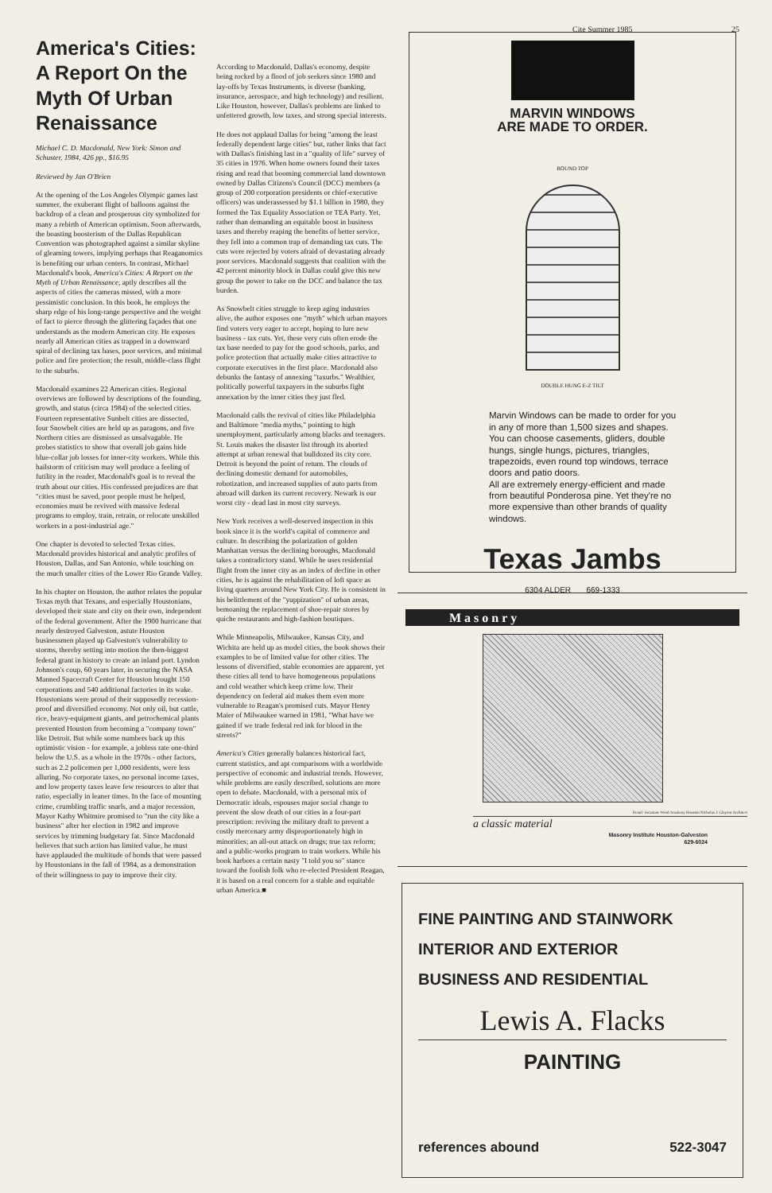Cite Summer 1985 25
America's Cities: A Report On the Myth Of Urban Renaissance
Michael C. D. Macdonald, New York: Simon and Schuster, 1984, 426 pp., $16.95
Reviewed by Jan O'Brien
At the opening of the Los Angeles Olympic games last summer, the exuberant flight of balloons against the backdrop of a clean and prosperous city symbolized for many a rebirth of American optimism. Soon afterwards, the boasting boosterism of the Dallas Republican Convention was photographed against a similar skyline of gleaming towers, implying perhaps that Reaganomics is benefiting our urban centers. In contrast, Michael Macdonald's book, America's Cities: A Report on the Myth of Urban Renaissance, aptly describes all the aspects of cities the cameras missed, with a more pessimistic conclusion. In this book, he employs the sharp edge of his long-range perspective and the weight of fact to pierce through the glittering façades that one understands as the modern American city. He exposes nearly all American cities as trapped in a downward spiral of declining tax bases, poor services, and minimal police and fire protection; the result, middle-class flight to the suburbs.
Macdonald examines 22 American cities. Regional overviews are followed by descriptions of the founding, growth, and status (circa 1984) of the selected cities. Fourteen representative Sunbelt cities are dissected, four Snowbelt cities are held up as paragons, and five Northern cities are dismissed as unsalvagable. He probes statistics to show that overall job gains hide blue-collar job losses for inner-city workers. While this hailstorm of criticism may well produce a feeling of futility in the reader, Macdonald's goal is to reveal the truth about our cities. His confessed prejudices are that "cities must be saved, poor people must be helped, economies must be revived with massive federal programs to employ, train, retrain, or relocate unskilled workers in a post-industrial age."
One chapter is devoted to selected Texas cities. Macdonald provides historical and analytic profiles of Houston, Dallas, and San Antonio, while touching on the much smaller cities of the Lower Rio Grande Valley.
In his chapter on Houston, the author relates the popular Texas myth that Texans, and especially Houstonians, developed their state and city on their own, independent of the federal government. After the 1900 hurricane that nearly destroyed Galveston, astute Houston businessmen played up Galveston's vulnerability to storms, thereby setting into motion the then-biggest federal grant in history to create an inland port. Lyndon Johnson's coup, 60 years later, in securing the NASA Manned Spacecraft Center for Houston brought 150 corporations and 540 additional factories in its wake. Houstonians were proud of their supposedly recession-proof and diversified economy. Not only oil, but cattle, rice, heavy-equipment giants, and petrochemical plants prevented Houston from becoming a "company town" like Detroit. But while some numbers back up this optimistic vision - for example, a jobless rate one-third below the U.S. as a whole in the 1970s - other factors, such as 2.2 policemen per 1,000 residents, were less alluring. No corporate taxes, no personal income taxes, and low property taxes leave few resources to alter that ratio, especially in leaner times. In the face of mounting crime, crumbling traffic snarls, and a major recession, Mayor Kathy Whitmire promised to "run the city like a business" after her election in 1982 and improve services by trimming budgetary fat. Since Macdonald believes that such action has limited value, he must have applauded the multitude of bonds that were passed by Houstonians in the fall of 1984, as a demonstration of their willingness to pay to improve their city.
According to Macdonald, Dallas's economy, despite being rocked by a flood of job seekers since 1980 and lay-offs by Texas Instruments, is diverse (banking, insurance, aerospace, and high technology) and resilient. Like Houston, however, Dallas's problems are linked to unfettered growth, low taxes, and strong special interests.
He does not applaud Dallas for being "among the least federally dependent large cities" but, rather links that fact with Dallas's finishing last in a "quality of life" survey of 35 cities in 1976. When home owners found their taxes rising and read that booming commercial land downtown owned by Dallas Citizens's Council (DCC) members (a group of 200 corporation presidents or chief-executive officers) was underassessed by $1.1 billion in 1980, they formed the Tax Equality Association or TEA Party. Yet, rather than demanding an equitable boost in business taxes and thereby reaping the benefits of better service, they fell into a common trap of demanding tax cuts. The cuts were rejected by voters afraid of devastating already poor services. Macdonald suggests that coalition with the 42 percent minority block in Dallas could give this new group the power to take on the DCC and balance the tax burden.
As Snowbelt cities struggle to keep aging industries alive, the author exposes one "myth" which urban mayors find voters very eager to accept, hoping to lure new business - tax cuts. Yet, these very cuts often erode the tax base needed to pay for the good schools, parks, and police protection that actually make cities attractive to corporate executives in the first place. Macdonald also debunks the fantasy of annexing "taxurbs." Wealthier, politically powerful taxpayers in the suburbs fight annexation by the inner cities they just fled.
Macdonald calls the revival of cities like Philadelphia and Baltimore "media myths," pointing to high unemployment, particularly among blacks and teenagers. St. Louis makes the disaster list through its aborted attempt at urban renewal that bulldozed its city core. Detroit is beyond the point of return. The clouds of declining domestic demand for automobiles, robotization, and increased supplies of auto parts from abroad will darken its current recovery. Newark is our worst city - dead last in most city surveys.
New York receives a well-deserved inspection in this book since it is the world's capital of commerce and culture. In describing the polarization of golden Manhattan versus the declining boroughs, Macdonald takes a contradictory stand. While he uses residential flight from the inner city as an index of decline in other cities, he is against the rehabilitation of loft space as living quarters around New York City. He is consistent in his belittlement of the "yuppization" of urban areas, bemoaning the replacement of shoe-repair stores by quiche restaurants and high-fashion boutiques.
While Minneapolis, Milwaukee, Kansas City, and Wichita are held up as model cities, the book shows their examples to be of limited value for other cities. The lessons of diversified, stable economies are apparent, yet these cities all tend to have homogeneous populations and cold weather which keep crime low. Their dependency on federal aid makes them even more vulnerable to Reagan's promised cuts. Mayor Henry Maier of Milwaukee warned in 1981, "What have we gained if we trade federal red ink for blood in the streets?"
America's Cities generally balances historical fact, current statistics, and apt comparisons with a worldwide perspective of economic and industrial trends. However, while problems are easily described, solutions are more open to debate. Macdonald, with a personal mix of Democratic ideals, espouses major social change to prevent the slow death of our cities in a four-part prescription: reviving the military draft to prevent a costly mercenary army disproportionately high in minorities; an all-out attack on drugs; true tax reform; and a public-works program to train workers. While his book harbors a certain nasty "I told you so" stance toward the foolish folk who re-elected President Reagan, it is based on a real concern for a stable and equitable urban America.■
MARVIN WINDOWS
ARE MADE TO ORDER.
ROUND TOP
DOUBLE HUNG E-Z TILT
Marvin Windows can be made to order for you in any of more than 1,500 sizes and shapes. You can choose casements, gliders, double hungs, single hungs, pictures, triangles, trapezoids, even round top windows, terrace doors and patio doors.
All are extremely energy-efficient and made from beautiful Ponderosa pine. Yet they're no more expensive than other brands of quality windows.
Texas Jambs
6304 ALDER 669-1333
Masonry
Detail- Incarnate Word Academy Houston Nicholas J. Clayton Architect
a classic material
Masonry Institute Houston-Galveston
629-6024
FINE PAINTING AND STAINWORK
INTERIOR AND EXTERIOR
BUSINESS AND RESIDENTIAL
Lewis A. Flacks
PAINTING
references abound 522-3047